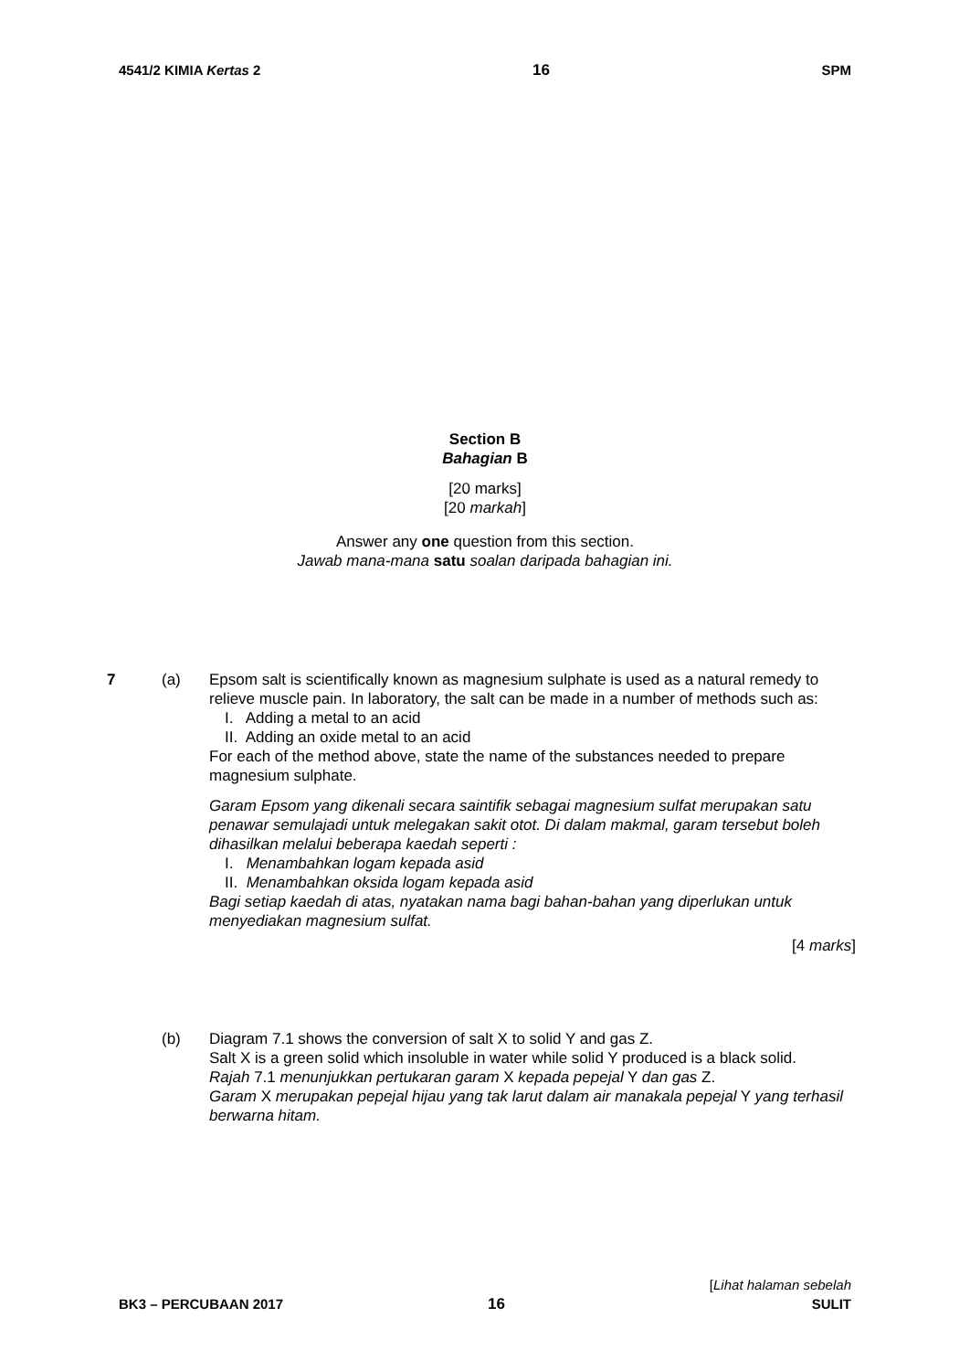4541/2 KIMIA Kertas 2 16 SPM
Section B
Bahagian B
[20 marks]
[20 markah]
Answer any one question from this section.
Jawab mana-mana satu soalan daripada bahagian ini.
7 (a) Epsom salt is scientifically known as magnesium sulphate is used as a natural remedy to relieve muscle pain. In laboratory, the salt can be made in a number of methods such as:
I. Adding a metal to an acid
II. Adding an oxide metal to an acid
For each of the method above, state the name of the substances needed to prepare magnesium sulphate.
Garam Epsom yang dikenali secara saintifik sebagai magnesium sulfat merupakan satu penawar semulajadi untuk melegakan sakit otot. Di dalam makmal, garam tersebut boleh dihasilkan melalui beberapa kaedah seperti :
I. Menambahkan logam kepada asid
II. Menambahkan oksida logam kepada asid
Bagi setiap kaedah di atas, nyatakan nama bagi bahan-bahan yang diperlukan untuk menyediakan magnesium sulfat.
[4 marks]
(b) Diagram 7.1 shows the conversion of salt X to solid Y and gas Z.
Salt X is a green solid which insoluble in water while solid Y produced is a black solid.
Rajah 7.1 menunjukkan pertukaran garam X kepada pepejal Y dan gas Z.
Garam X merupakan pepejal hijau yang tak larut dalam air manakala pepejal Y yang terhasil berwarna hitam.
BK3 – PERCUBAAN 2017 16 [Lihat halaman sebelah
SULIT